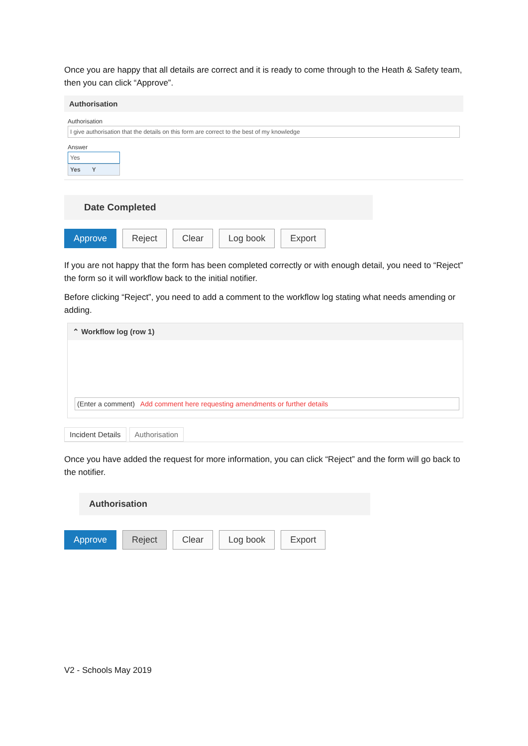Once you are happy that all details are correct and it is ready to come through to the Heath & Safety team, then you can click “Approve”.
Authorisation
Authorisation
I give authorisation that the details on this form are correct to the best of my knowledge
Answer
Yes
Yes Y
Date Completed
Approve Reject Clear Log book Export
If you are not happy that the form has been completed correctly or with enough detail, you need to “Reject” the form so it will workflow back to the initial notifier.
Before clicking “Reject”, you need to add a comment to the workflow log stating what needs amending or adding.
⌃ Workflow log (row 1)
(Enter a comment) Add comment here requesting amendments or further details
Incident Details Authorisation
Once you have added the request for more information, you can click “Reject” and the form will go back to the notifier.
Authorisation
Approve Reject Clear Log book Export
V2 - Schools May 2019